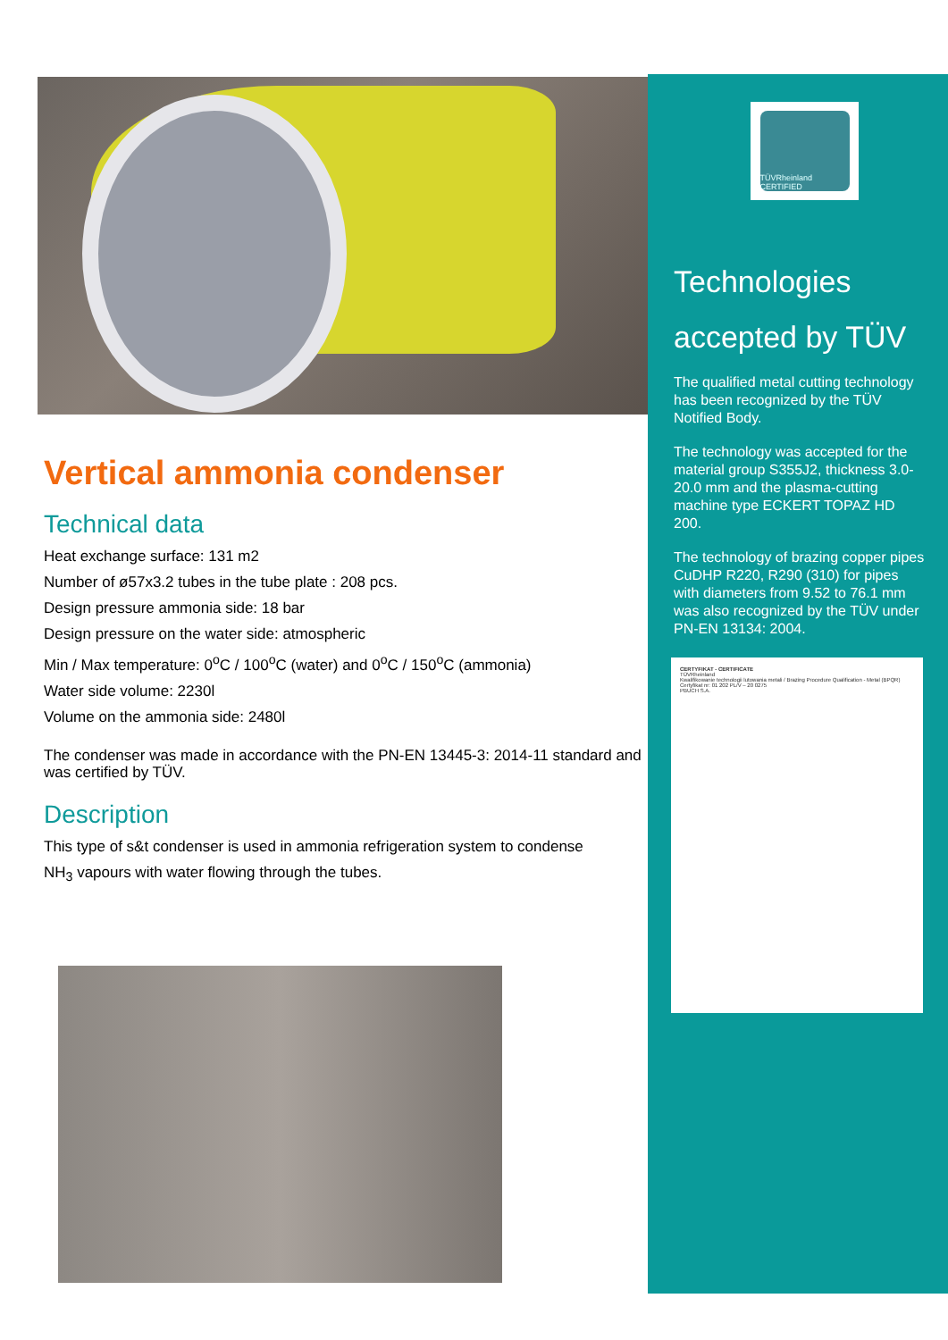Vertical ammonia condenser
Technical data
Heat exchange surface: 131 m2
Number of ø57x3.2 tubes in the tube plate : 208 pcs.
Design pressure ammonia side: 18 bar
Design pressure on the water side: atmospheric
Min / Max temperature: 0<sup>o</sup>C / 100<sup>o</sup>C (water) and 0<sup>o</sup>C / 150<sup>o</sup>C (ammonia)
Water side volume: 2230l
Volume on the ammonia side: 2480l
The condenser was made in accordance with the PN-EN 13445-3: 2014-11 standard and was certified by TÜV.
Description
This type of s&t condenser is used in ammonia refrigeration system to condense
NH<sub>3</sub> vapours with water flowing through the tubes.
TÜVRheinland CERTIFIED
Technologies
accepted by TÜV
The qualified metal cutting technology has been recognized by the TÜV Notified Body.
The technology was accepted for the material group S355J2, thickness 3.0-20.0 mm and the plasma-cutting machine type ECKERT TOPAZ HD 200.
The technology of brazing copper pipes CuDHP R220, R290 (310) for pipes with diameters from 9.52 to 76.1 mm was also recognized by the TÜV under PN-EN 13134: 2004.
CERTYFIKAT - CERTIFICATE
TÜVRheinland
Kwalifikowanie technologii lutowania metali / Brazing Procedure Qualification - Metal (BPQR)
Certyfikat nr: 01 202 PL/V – 20 0275
PBUCH S.A.